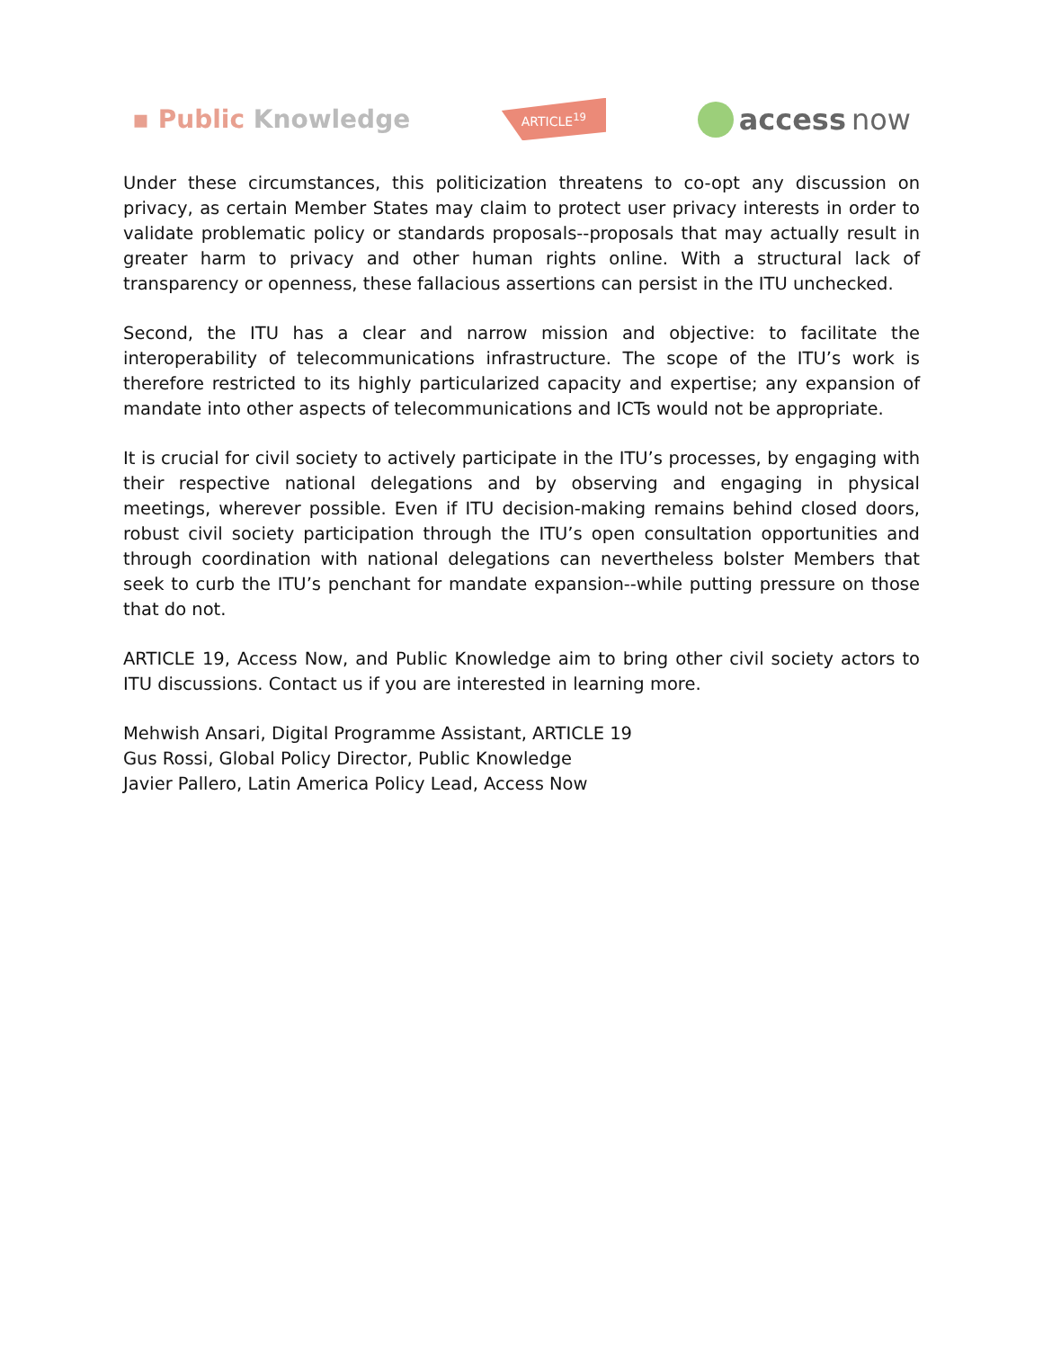▪ Public Knowledge
ARTICLE<sup>19</sup>
access now
Under these circumstances, this politicization threatens to co-opt any discussion on privacy, as certain Member States may claim to protect user privacy interests in order to validate problematic policy or standards proposals--proposals that may actually result in greater harm to privacy and other human rights online. With a structural lack of transparency or openness, these fallacious assertions can persist in the ITU unchecked.
Second, the ITU has a clear and narrow mission and objective: to facilitate the interoperability of telecommunications infrastructure. The scope of the ITU’s work is therefore restricted to its highly particularized capacity and expertise; any expansion of mandate into other aspects of telecommunications and ICTs would not be appropriate.
It is crucial for civil society to actively participate in the ITU’s processes, by engaging with their respective national delegations and by observing and engaging in physical meetings, wherever possible. Even if ITU decision-making remains behind closed doors, robust civil society participation through the ITU’s open consultation opportunities and through coordination with national delegations can nevertheless bolster Members that seek to curb the ITU’s penchant for mandate expansion--while putting pressure on those that do not.
ARTICLE 19, Access Now, and Public Knowledge aim to bring other civil society actors to ITU discussions. Contact us if you are interested in learning more.
Mehwish Ansari, Digital Programme Assistant, ARTICLE 19
Gus Rossi, Global Policy Director, Public Knowledge
Javier Pallero, Latin America Policy Lead, Access Now